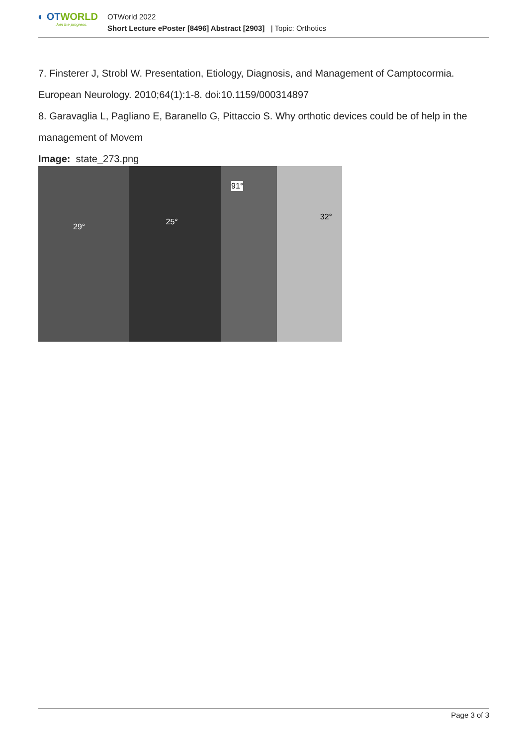◐ OTWORLD
Join the progress.
OTWorld 2022
Short Lecture ePoster [8496] Abstract [2903] | Topic: Orthotics
7. Finsterer J, Strobl W. Presentation, Etiology, Diagnosis, and Management of Camptocormia. European Neurology. 2010;64(1):1-8. doi:10.1159/000314897
8. Garavaglia L, Pagliano E, Baranello G, Pittaccio S. Why orthotic devices could be of help in the management of Movem
Image: state_273.png
29°
25°
91°
32°
Page 3 of 3